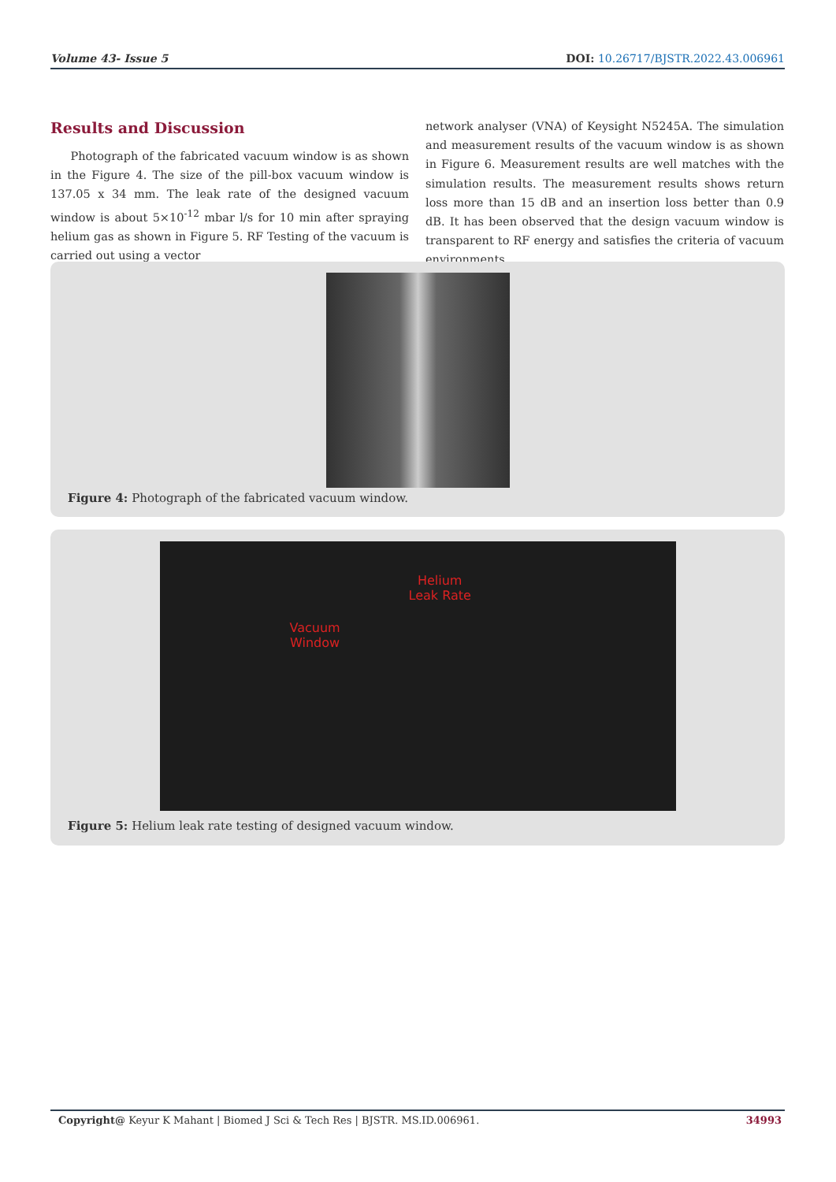Volume 43- Issue 5 DOI: 10.26717/BJSTR.2022.43.006961
Results and Discussion
Photograph of the fabricated vacuum window is as shown in the Figure 4. The size of the pill-box vacuum window is 137.05 x 34 mm. The leak rate of the designed vacuum window is about 5×10<sup>-12</sup> mbar l/s for 10 min after spraying helium gas as shown in Figure 5. RF Testing of the vacuum is carried out using a vector
network analyser (VNA) of Keysight N5245A. The simulation and measurement results of the vacuum window is as shown in Figure 6. Measurement results are well matches with the simulation results. The measurement results shows return loss more than 15 dB and an insertion loss better than 0.9 dB. It has been observed that the design vacuum window is transparent to RF energy and satisfies the criteria of vacuum environments.
Figure 4: Photograph of the fabricated vacuum window.
Helium
Leak Rate
Vacuum
Window
Figure 5: Helium leak rate testing of designed vacuum window.
Copyright@ Keyur K Mahant | Biomed J Sci & Tech Res | BJSTR. MS.ID.006961. 34993